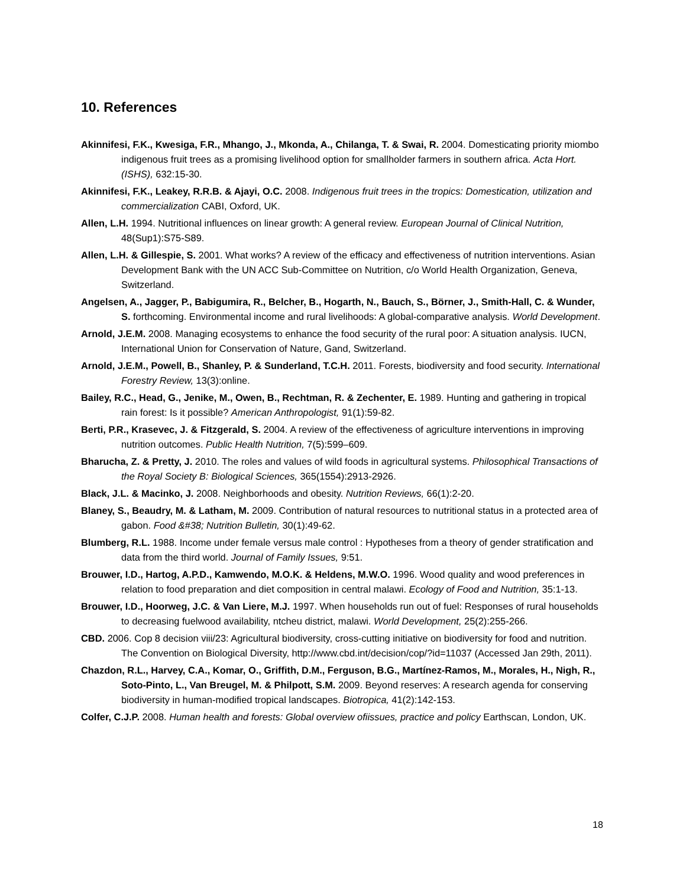10. References
Akinnifesi, F.K., Kwesiga, F.R., Mhango, J., Mkonda, A., Chilanga, T. & Swai, R. 2004. Domesticating priority miombo indigenous fruit trees as a promising livelihood option for smallholder farmers in southern africa. Acta Hort. (ISHS), 632:15-30.
Akinnifesi, F.K., Leakey, R.R.B. & Ajayi, O.C. 2008. Indigenous fruit trees in the tropics: Domestication, utilization and commercialization CABI, Oxford, UK.
Allen, L.H. 1994. Nutritional influences on linear growth: A general review. European Journal of Clinical Nutrition, 48(Sup1):S75-S89.
Allen, L.H. & Gillespie, S. 2001. What works? A review of the efficacy and effectiveness of nutrition interventions. Asian Development Bank with the UN ACC Sub-Committee on Nutrition, c/o World Health Organization, Geneva, Switzerland.
Angelsen, A., Jagger, P., Babigumira, R., Belcher, B., Hogarth, N., Bauch, S., Börner, J., Smith-Hall, C. & Wunder, S. forthcoming. Environmental income and rural livelihoods: A global-comparative analysis. World Development.
Arnold, J.E.M. 2008. Managing ecosystems to enhance the food security of the rural poor: A situation analysis. IUCN, International Union for Conservation of Nature, Gand, Switzerland.
Arnold, J.E.M., Powell, B., Shanley, P. & Sunderland, T.C.H. 2011. Forests, biodiversity and food security. International Forestry Review, 13(3):online.
Bailey, R.C., Head, G., Jenike, M., Owen, B., Rechtman, R. & Zechenter, E. 1989. Hunting and gathering in tropical rain forest: Is it possible? American Anthropologist, 91(1):59-82.
Berti, P.R., Krasevec, J. & Fitzgerald, S. 2004. A review of the effectiveness of agriculture interventions in improving nutrition outcomes. Public Health Nutrition, 7(5):599–609.
Bharucha, Z. & Pretty, J. 2010. The roles and values of wild foods in agricultural systems. Philosophical Transactions of the Royal Society B: Biological Sciences, 365(1554):2913-2926.
Black, J.L. & Macinko, J. 2008. Neighborhoods and obesity. Nutrition Reviews, 66(1):2-20.
Blaney, S., Beaudry, M. & Latham, M. 2009. Contribution of natural resources to nutritional status in a protected area of gabon. Food &#38; Nutrition Bulletin, 30(1):49-62.
Blumberg, R.L. 1988. Income under female versus male control : Hypotheses from a theory of gender stratification and data from the third world. Journal of Family Issues, 9:51.
Brouwer, I.D., Hartog, A.P.D., Kamwendo, M.O.K. & Heldens, M.W.O. 1996. Wood quality and wood preferences in relation to food preparation and diet composition in central malawi. Ecology of Food and Nutrition, 35:1-13.
Brouwer, I.D., Hoorweg, J.C. & Van Liere, M.J. 1997. When households run out of fuel: Responses of rural households to decreasing fuelwood availability, ntcheu district, malawi. World Development, 25(2):255-266.
CBD. 2006. Cop 8 decision viii/23: Agricultural biodiversity, cross-cutting initiative on biodiversity for food and nutrition. The Convention on Biological Diversity, http://www.cbd.int/decision/cop/?id=11037 (Accessed Jan 29th, 2011).
Chazdon, R.L., Harvey, C.A., Komar, O., Griffith, D.M., Ferguson, B.G., Martínez-Ramos, M., Morales, H., Nigh, R., Soto-Pinto, L., Van Breugel, M. & Philpott, S.M. 2009. Beyond reserves: A research agenda for conserving biodiversity in human-modified tropical landscapes. Biotropica, 41(2):142-153.
Colfer, C.J.P. 2008. Human health and forests: Global overview ofiissues, practice and policy Earthscan, London, UK.
18